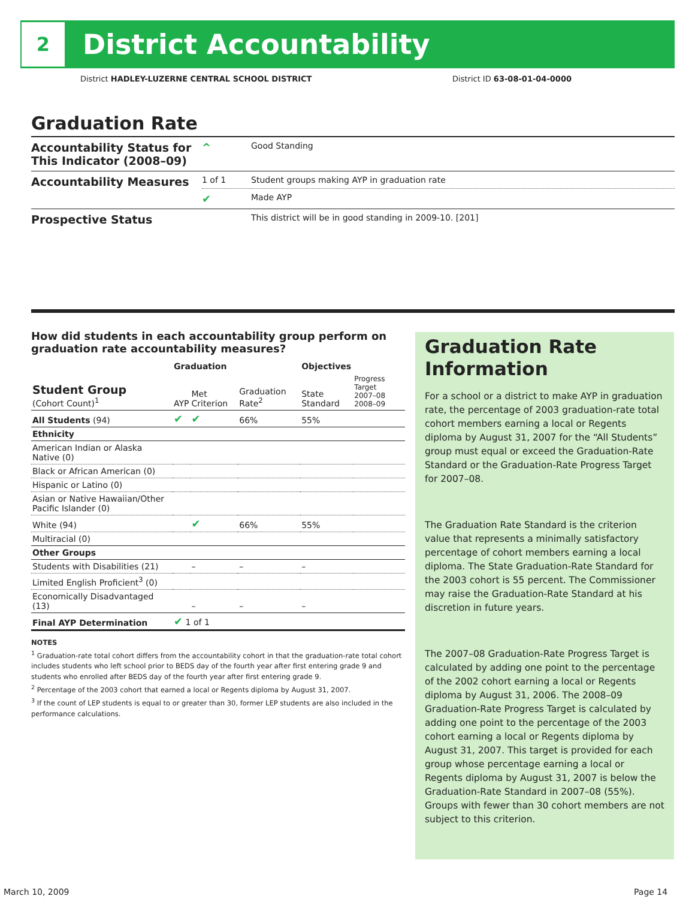2
District Accountability
District HADLEY-LUZERNE CENTRAL SCHOOL DISTRICT District ID 63-08-01-04-0000
Graduation Rate
| Accountability Status for This Indicator (2008–09) | ^ | Good Standing |
| Accountability Measures | 1 of 1 | Student groups making AYP in graduation rate |
| | ✔ | Made AYP |
| Prospective Status | | This district will be in good standing in 2009-10. [201] |
How did students in each accountability group perform on graduation rate accountability measures?
| | Graduation | | | Objectives | |
| --- | --- | --- | --- | --- | --- |
| Student Group (Cohort Count)<sup>1</sup> | AYP | Met Criterion | Graduation Rate<sup>2</sup> | State Standard | Progress Target 2007–08 2008–09 |
| All Students (94) | ✔ | ✔ | 66% | 55% | |
| Ethnicity | | | | | |
| American Indian or Alaska Native (0) | | | | | |
| Black or African American (0) | | | | | |
| Hispanic or Latino (0) | | | | | |
| Asian or Native Hawaiian/Other Pacific Islander (0) | | | | | |
| White (94) | | ✔ | 66% | 55% | |
| Multiracial (0) | | | | | |
| Other Groups | | | | | |
| Students with Disabilities (21) | | – | – | – | |
| Limited English Proficient<sup>3</sup> (0) | | | | | |
| Economically Disadvantaged (13) | | – | – | – | |
| Final AYP Determination | ✔ 1 of 1 | | | | |
NOTES
<sup>1</sup> Graduation-rate total cohort differs from the accountability cohort in that the graduation-rate total cohort includes students who left school prior to BEDS day of the fourth year after first entering grade 9 and students who enrolled after BEDS day of the fourth year after first entering grade 9.
<sup>2</sup> Percentage of the 2003 cohort that earned a local or Regents diploma by August 31, 2007.
<sup>3</sup> If the count of LEP students is equal to or greater than 30, former LEP students are also included in the performance calculations.
Graduation Rate Information
For a school or a district to make AYP in graduation rate, the percentage of 2003 graduation-rate total cohort members earning a local or Regents diploma by August 31, 2007 for the “All Students” group must equal or exceed the Graduation-Rate Standard or the Graduation-Rate Progress Target for 2007–08.
The Graduation Rate Standard is the criterion value that represents a minimally satisfactory percentage of cohort members earning a local diploma. The State Graduation-Rate Standard for the 2003 cohort is 55 percent. The Commissioner may raise the Graduation-Rate Standard at his discretion in future years.
The 2007–08 Graduation-Rate Progress Target is calculated by adding one point to the percentage of the 2002 cohort earning a local or Regents diploma by August 31, 2006. The 2008–09 Graduation-Rate Progress Target is calculated by adding one point to the percentage of the 2003 cohort earning a local or Regents diploma by August 31, 2007. This target is provided for each group whose percentage earning a local or Regents diploma by August 31, 2007 is below the Graduation-Rate Standard in 2007–08 (55%). Groups with fewer than 30 cohort members are not subject to this criterion.
March 10, 2009 Page 14